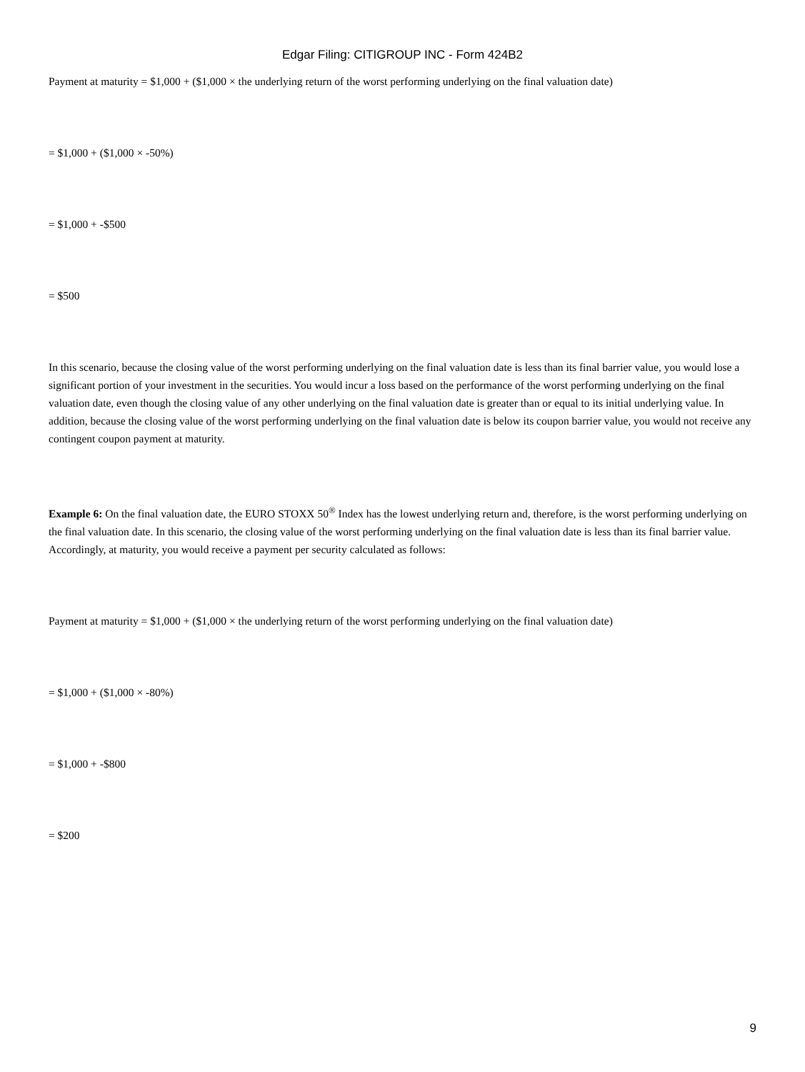Edgar Filing: CITIGROUP INC - Form 424B2
Payment at maturity = $1,000 + ($1,000 × the underlying return of the worst performing underlying on the final valuation date)
= $1,000 + ($1,000 × -50%)
= $1,000 + -$500
= $500
In this scenario, because the closing value of the worst performing underlying on the final valuation date is less than its final barrier value, you would lose a significant portion of your investment in the securities. You would incur a loss based on the performance of the worst performing underlying on the final valuation date, even though the closing value of any other underlying on the final valuation date is greater than or equal to its initial underlying value. In addition, because the closing value of the worst performing underlying on the final valuation date is below its coupon barrier value, you would not receive any contingent coupon payment at maturity.
Example 6: On the final valuation date, the EURO STOXX 50<sup>®</sup> Index has the lowest underlying return and, therefore, is the worst performing underlying on the final valuation date. In this scenario, the closing value of the worst performing underlying on the final valuation date is less than its final barrier value. Accordingly, at maturity, you would receive a payment per security calculated as follows:
Payment at maturity = $1,000 + ($1,000 × the underlying return of the worst performing underlying on the final valuation date)
= $1,000 + ($1,000 × -80%)
= $1,000 + -$800
= $200
9